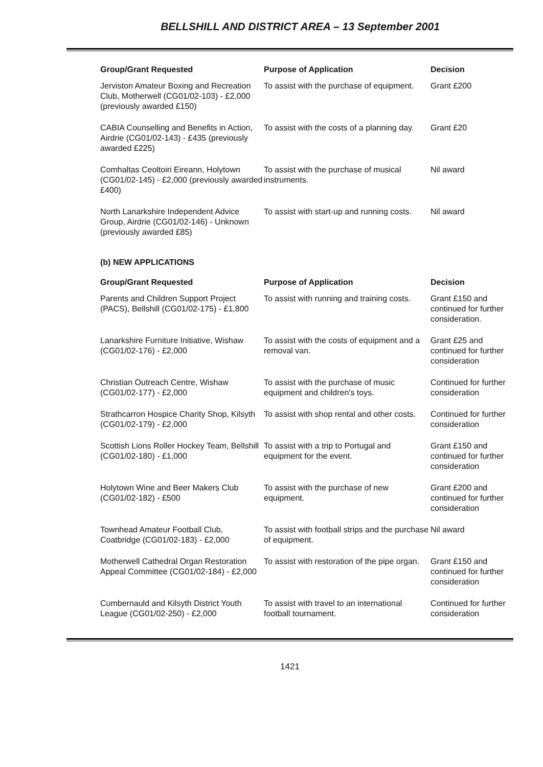BELLSHILL AND DISTRICT AREA – 13 September 2001
| Group/Grant Requested | Purpose of Application | Decision |
| --- | --- | --- |
| Jerviston Amateur Boxing and Recreation Club, Motherwell (CG01/02-103) - £2,000 (previously awarded £150) | To assist with the purchase of equipment. | Grant £200 |
| CABIA Counselling and Benefits in Action, Airdrie (CG01/02-143) - £435 (previously awarded £225) | To assist with the costs of a planning day. | Grant £20 |
| Comhaltas Ceoltoiri Eireann, Holytown (CG01/02-145) - £2,000 (previously awarded £400) | To assist with the purchase of musical instruments. | Nil award |
| North Lanarkshire Independent Advice Group, Airdrie (CG01/02-146) - Unknown (previously awarded £85) | To assist with start-up and running costs. | Nil award |
(b) NEW APPLICATIONS
| Group/Grant Requested | Purpose of Application | Decision |
| --- | --- | --- |
| Parents and Children Support Project (PACS), Bellshill (CG01/02-175) - £1,800 | To assist with running and training costs. | Grant £150 and continued for further consideration. |
| Lanarkshire Furniture Initiative, Wishaw (CG01/02-176) - £2,000 | To assist with the costs of equipment and a removal van. | Grant £25 and continued for further consideration |
| Christian Outreach Centre, Wishaw (CG01/02-177) - £2,000 | To assist with the purchase of music equipment and children's toys. | Continued for further consideration |
| Strathcarron Hospice Charity Shop, Kilsyth (CG01/02-179) - £2,000 | To assist with shop rental and other costs. | Continued for further consideration |
| Scottish Lions Roller Hockey Team, Bellshill (CG01/02-180) - £1,000 | To assist with a trip to Portugal and equipment for the event. | Grant £150 and continued for further consideration |
| Holytown Wine and Beer Makers Club (CG01/02-182) - £500 | To assist with the purchase of new equipment. | Grant £200 and continued for further consideration |
| Townhead Amateur Football Club, Coatbridge (CG01/02-183) - £2,000 | To assist with football strips and the purchase of equipment. | Nil award |
| Motherwell Cathedral Organ Restoration Appeal Committee (CG01/02-184) - £2,000 | To assist with restoration of the pipe organ. | Grant £150 and continued for further consideration |
| Cumbernauld and Kilsyth District Youth League (CG01/02-250) - £2,000 | To assist with travel to an international football tournament. | Continued for further consideration |
1421